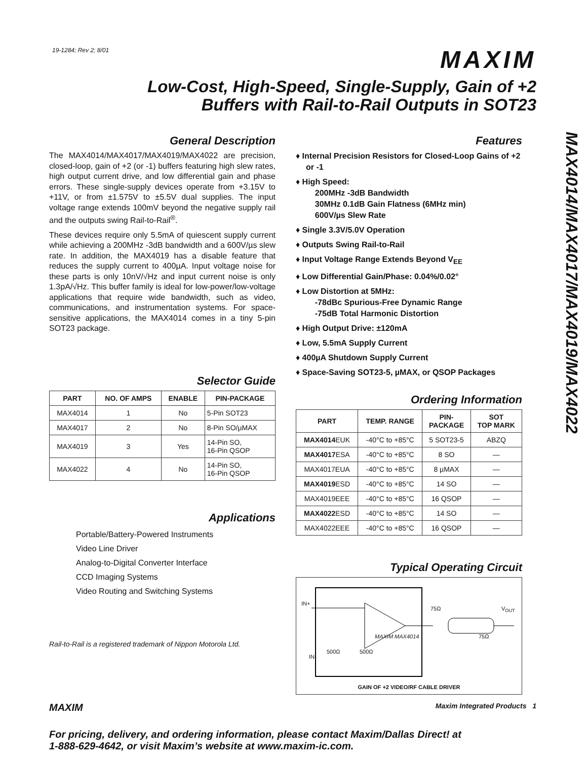19-1284; Rev 2; 8/01
MAXIM
Low-Cost, High-Speed, Single-Supply, Gain of +2
Buffers with Rail-to-Rail Outputs in SOT23
MAX4014/MAX4017/MAX4019/MAX4022
General Description
The MAX4014/MAX4017/MAX4019/MAX4022 are precision, closed-loop, gain of +2 (or -1) buffers featuring high slew rates, high output current drive, and low differential gain and phase errors. These single-supply devices operate from +3.15V to +11V, or from ±1.575V to ±5.5V dual supplies. The input voltage range extends 100mV beyond the negative supply rail and the outputs swing Rail-to-Rail<sup>®</sup>.
These devices require only 5.5mA of quiescent supply current while achieving a 200MHz -3dB bandwidth and a 600V/µs slew rate. In addition, the MAX4019 has a disable feature that reduces the supply current to 400µA. Input voltage noise for these parts is only 10nV/√Hz and input current noise is only 1.3pA/√Hz. This buffer family is ideal for low-power/low-voltage applications that require wide bandwidth, such as video, communications, and instrumentation systems. For space-sensitive applications, the MAX4014 comes in a tiny 5-pin SOT23 package.
Selector Guide
| PART | NO. OF AMPS | ENABLE | PIN-PACKAGE |
| --- | --- | --- | --- |
| MAX4014 | 1 | No | 5-Pin SOT23 |
| MAX4017 | 2 | No | 8-Pin SO/µMAX |
| MAX4019 | 3 | Yes | 14-Pin SO, 16-Pin QSOP |
| MAX4022 | 4 | No | 14-Pin SO, 16-Pin QSOP |
Applications
Portable/Battery-Powered Instruments
Video Line Driver
Analog-to-Digital Converter Interface
CCD Imaging Systems
Video Routing and Switching Systems
Rail-to-Rail is a registered trademark of Nippon Motorola Ltd.
Features
♦ Internal Precision Resistors for Closed-Loop Gains of +2 or -1
♦ High Speed:
200MHz -3dB Bandwidth
30MHz 0.1dB Gain Flatness (6MHz min)
600V/µs Slew Rate
♦ Single 3.3V/5.0V Operation
♦ Outputs Swing Rail-to-Rail
♦ Input Voltage Range Extends Beyond V<sub>EE</sub>
♦ Low Differential Gain/Phase: 0.04%/0.02°
♦ Low Distortion at 5MHz:
-78dBc Spurious-Free Dynamic Range
-75dB Total Harmonic Distortion
♦ High Output Drive: ±120mA
♦ Low, 5.5mA Supply Current
♦ 400µA Shutdown Supply Current
♦ Space-Saving SOT23-5, µMAX, or QSOP Packages
Ordering Information
| PART | TEMP. RANGE | PIN- PACKAGE | SOT TOP MARK |
| --- | --- | --- | --- |
| MAX4014 EUK | -40°C to +85°C | 5 SOT23-5 | ABZQ |
| MAX4017 ESA | -40°C to +85°C | 8 SO | — |
| MAX4017EUA | -40°C to +85°C | 8 µMAX | — |
| MAX4019 ESD | -40°C to +85°C | 14 SO | — |
| MAX4019EEE | -40°C to +85°C | 16 QSOP | — |
| MAX4022 ESD | -40°C to +85°C | 14 SO | — |
| MAX4022EEE | -40°C to +85°C | 16 QSOP | — |
Typical Operating Circuit
IN+
IN-
500Ω 500Ω
75Ω V<sub>OUT</sub>
75Ω
MAXIM MAX4014
GAIN OF +2 VIDEO/RF CABLE DRIVER
MAXIM Maxim Integrated Products 1
For pricing, delivery, and ordering information, please contact Maxim/Dallas Direct! at
1-888-629-4642, or visit Maxim’s website at www.maxim-ic.com.